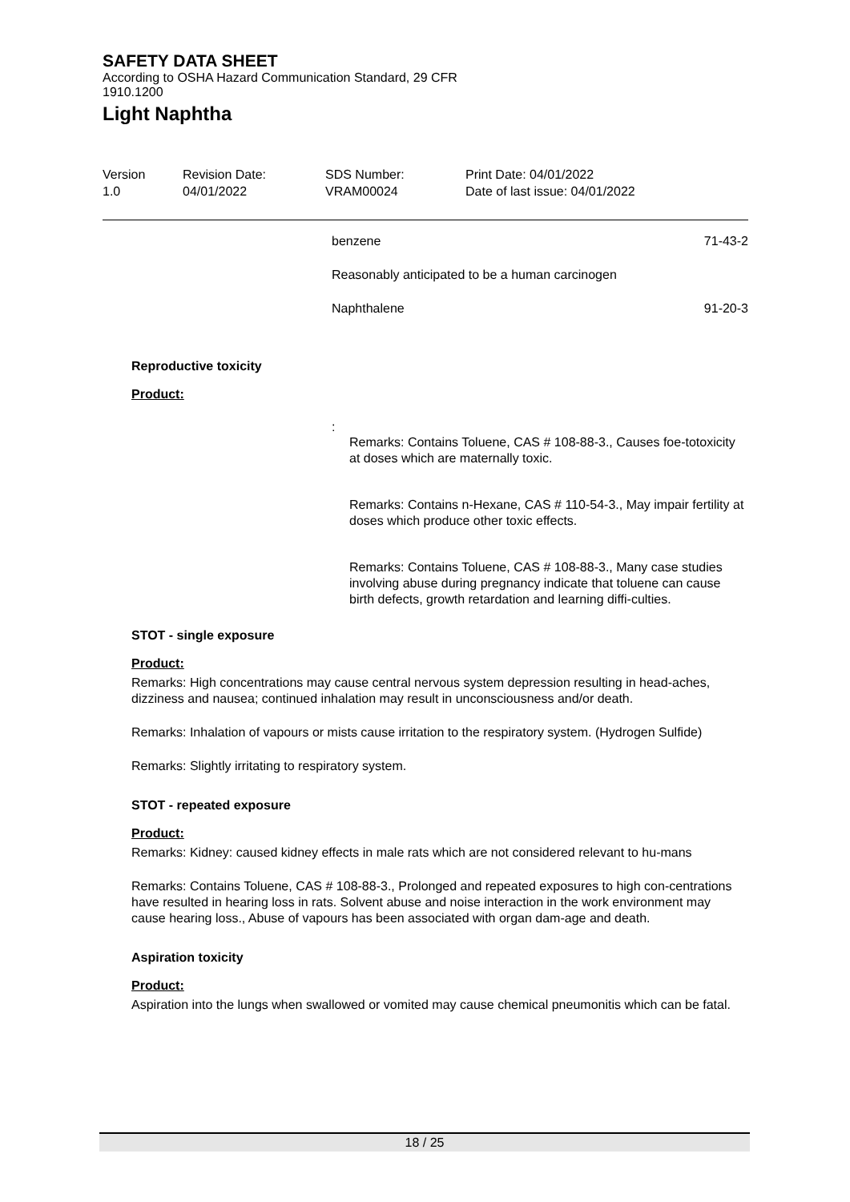SAFETY DATA SHEET
According to OSHA Hazard Communication Standard, 29 CFR
1910.1200
Light Naphtha
| Version 1.0 | Revision Date: 04/01/2022 | SDS Number: VRAM00024 | Print Date: 04/01/2022 Date of last issue: 04/01/2022 |
benzene 71-43-2
Reasonably anticipated to be a human carcinogen
Naphthalene 91-20-3
Reproductive toxicity
Product:
:
Remarks: Contains Toluene, CAS # 108-88-3., Causes foe-totoxicity at doses which are maternally toxic.
Remarks: Contains n-Hexane, CAS # 110-54-3., May impair fertility at doses which produce other toxic effects.
Remarks: Contains Toluene, CAS # 108-88-3., Many case studies involving abuse during pregnancy indicate that toluene can cause birth defects, growth retardation and learning diffi-culties.
STOT - single exposure
Product:
Remarks: High concentrations may cause central nervous system depression resulting in head-aches, dizziness and nausea; continued inhalation may result in unconsciousness and/or death.
Remarks: Inhalation of vapours or mists cause irritation to the respiratory system. (Hydrogen Sulfide)
Remarks: Slightly irritating to respiratory system.
STOT - repeated exposure
Product:
Remarks: Kidney: caused kidney effects in male rats which are not considered relevant to hu-mans
Remarks: Contains Toluene, CAS # 108-88-3., Prolonged and repeated exposures to high con-centrations have resulted in hearing loss in rats. Solvent abuse and noise interaction in the work environment may cause hearing loss., Abuse of vapours has been associated with organ dam-age and death.
Aspiration toxicity
Product:
Aspiration into the lungs when swallowed or vomited may cause chemical pneumonitis which can be fatal.
18 / 25